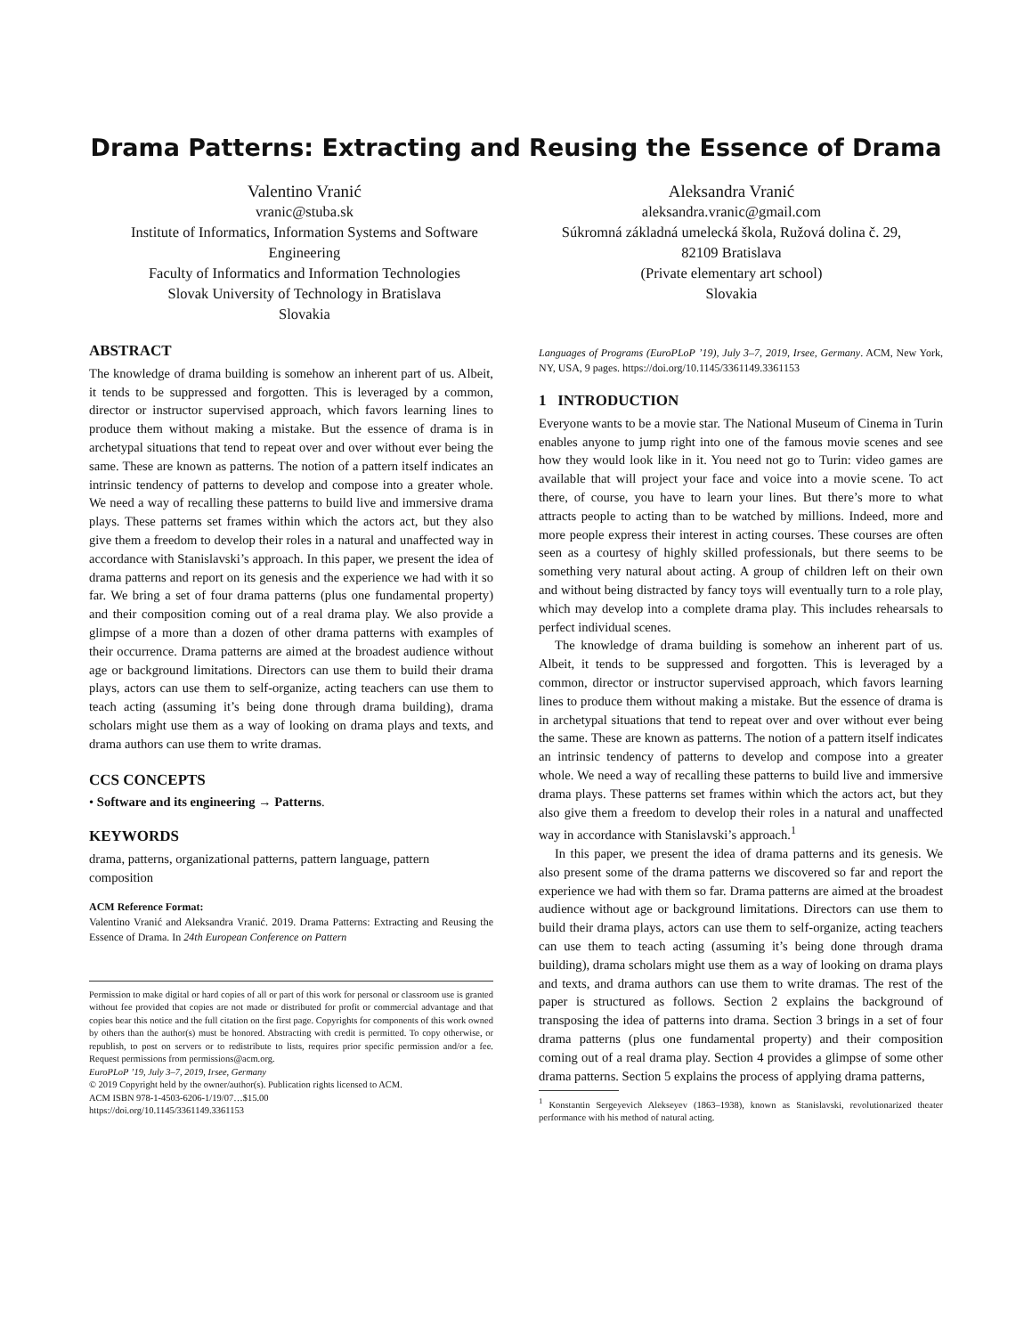Drama Patterns: Extracting and Reusing the Essence of Drama
Valentino Vranić
vranic@stuba.sk
Institute of Informatics, Information Systems and Software
Engineering
Faculty of Informatics and Information Technologies
Slovak University of Technology in Bratislava
Slovakia
Aleksandra Vranić
aleksandra.vranic@gmail.com
Súkromná základná umelecká škola, Ružová dolina č. 29,
82109 Bratislava
(Private elementary art school)
Slovakia
ABSTRACT
The knowledge of drama building is somehow an inherent part of us. Albeit, it tends to be suppressed and forgotten. This is leveraged by a common, director or instructor supervised approach, which favors learning lines to produce them without making a mistake. But the essence of drama is in archetypal situations that tend to repeat over and over without ever being the same. These are known as patterns. The notion of a pattern itself indicates an intrinsic tendency of patterns to develop and compose into a greater whole. We need a way of recalling these patterns to build live and immersive drama plays. These patterns set frames within which the actors act, but they also give them a freedom to develop their roles in a natural and unaffected way in accordance with Stanislavski’s approach. In this paper, we present the idea of drama patterns and report on its genesis and the experience we had with it so far. We bring a set of four drama patterns (plus one fundamental property) and their composition coming out of a real drama play. We also provide a glimpse of a more than a dozen of other drama patterns with examples of their occurrence. Drama patterns are aimed at the broadest audience without age or background limitations. Directors can use them to build their drama plays, actors can use them to self-organize, acting teachers can use them to teach acting (assuming it’s being done through drama building), drama scholars might use them as a way of looking on drama plays and texts, and drama authors can use them to write dramas.
CCS CONCEPTS
• Software and its engineering → Patterns.
KEYWORDS
drama, patterns, organizational patterns, pattern language, pattern composition
ACM Reference Format:
Valentino Vranić and Aleksandra Vranić. 2019. Drama Patterns: Extracting and Reusing the Essence of Drama. In 24th European Conference on Pattern
Permission to make digital or hard copies of all or part of this work for personal or classroom use is granted without fee provided that copies are not made or distributed for profit or commercial advantage and that copies bear this notice and the full citation on the first page. Copyrights for components of this work owned by others than the author(s) must be honored. Abstracting with credit is permitted. To copy otherwise, or republish, to post on servers or to redistribute to lists, requires prior specific permission and/or a fee. Request permissions from permissions@acm.org.
EuroPLoP ’19, July 3–7, 2019, Irsee, Germany
© 2019 Copyright held by the owner/author(s). Publication rights licensed to ACM.
ACM ISBN 978-1-4503-6206-1/19/07…$15.00
https://doi.org/10.1145/3361149.3361153
Languages of Programs (EuroPLoP ’19), July 3–7, 2019, Irsee, Germany. ACM, New York, NY, USA, 9 pages. https://doi.org/10.1145/3361149.3361153
1 INTRODUCTION
Everyone wants to be a movie star. The National Museum of Cinema in Turin enables anyone to jump right into one of the famous movie scenes and see how they would look like in it. You need not go to Turin: video games are available that will project your face and voice into a movie scene. To act there, of course, you have to learn your lines. But there’s more to what attracts people to acting than to be watched by millions. Indeed, more and more people express their interest in acting courses. These courses are often seen as a courtesy of highly skilled professionals, but there seems to be something very natural about acting. A group of children left on their own and without being distracted by fancy toys will eventually turn to a role play, which may develop into a complete drama play. This includes rehearsals to perfect individual scenes.
The knowledge of drama building is somehow an inherent part of us. Albeit, it tends to be suppressed and forgotten. This is leveraged by a common, director or instructor supervised approach, which favors learning lines to produce them without making a mistake. But the essence of drama is in archetypal situations that tend to repeat over and over without ever being the same. These are known as patterns. The notion of a pattern itself indicates an intrinsic tendency of patterns to develop and compose into a greater whole. We need a way of recalling these patterns to build live and immersive drama plays. These patterns set frames within which the actors act, but they also give them a freedom to develop their roles in a natural and unaffected way in accordance with Stanislavski’s approach.<sup>1</sup>
In this paper, we present the idea of drama patterns and its genesis. We also present some of the drama patterns we discovered so far and report the experience we had with them so far. Drama patterns are aimed at the broadest audience without age or background limitations. Directors can use them to build their drama plays, actors can use them to self-organize, acting teachers can use them to teach acting (assuming it’s being done through drama building), drama scholars might use them as a way of looking on drama plays and texts, and drama authors can use them to write dramas. The rest of the paper is structured as follows. Section 2 explains the background of transposing the idea of patterns into drama. Section 3 brings in a set of four drama patterns (plus one fundamental property) and their composition coming out of a real drama play. Section 4 provides a glimpse of some other drama patterns. Section 5 explains the process of applying drama patterns,
<sup>1</sup> Konstantin Sergeyevich Alekseyev (1863–1938), known as Stanislavski, revolutionarized theater performance with his method of natural acting.